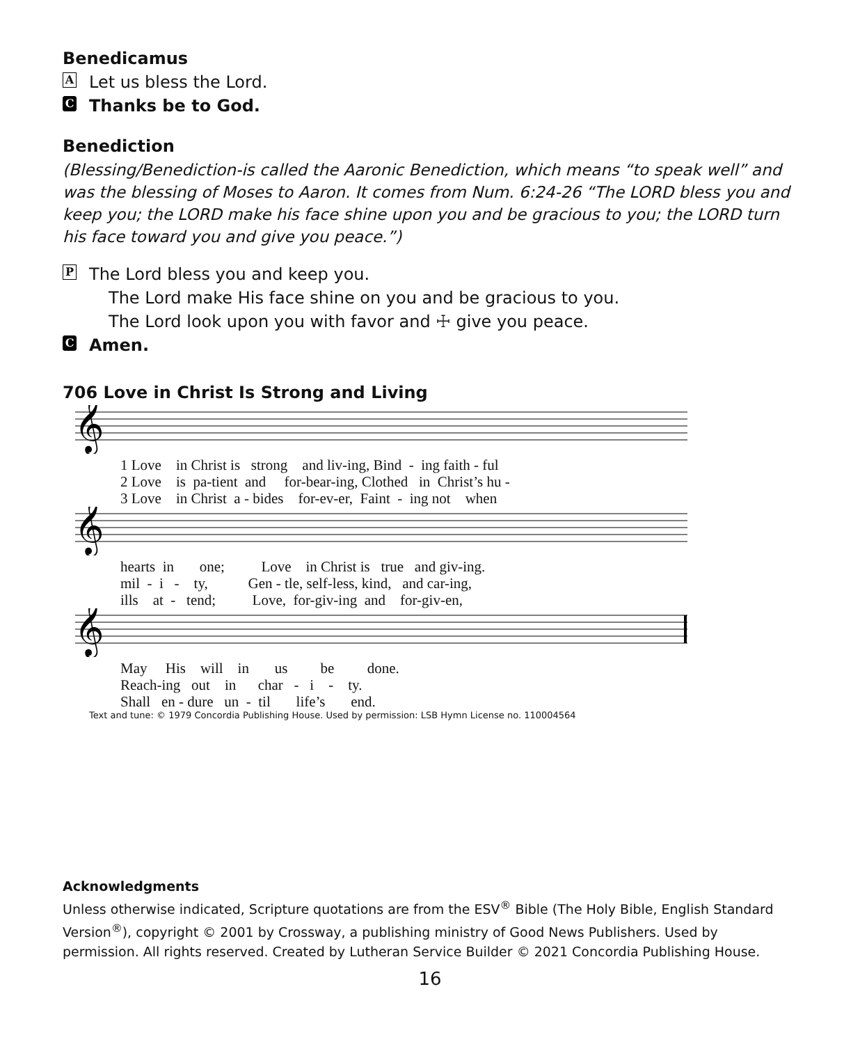Benedicamus
A Let us bless the Lord.
C Thanks be to God.
Benediction
(Blessing/Benediction-is called the Aaronic Benediction, which means “to speak well” and was the blessing of Moses to Aaron. It comes from Num. 6:24-26 “The LORD bless you and keep you; the LORD make his face shine upon you and be gracious to you; the LORD turn his face toward you and give you peace.”)
P The Lord bless you and keep you.
The Lord make His face shine on you and be gracious to you.
The Lord look upon you with favor and ☩ give you peace.
C Amen.
706 Love in Christ Is Strong and Living
𝄞
1 Love in Christ is strong and liv-ing, Bind - ing faith - ful 2 Love is pa-tient and for-bear-ing, Clothed in Christ’s hu - 3 Love in Christ a - bides for-ev-er, Faint - ing not when
𝄞
hearts in one; Love in Christ is true and giv-ing. mil - i - ty, Gen - tle, self-less, kind, and car-ing, ills at - tend; Love, for-giv-ing and for-giv-en,
𝄞
May His will in us be done. Reach-ing out in char - i - ty. Shall en - dure un - til life’s end.
Text and tune: © 1979 Concordia Publishing House. Used by permission: LSB Hymn License no. 110004564
Acknowledgments
Unless otherwise indicated, Scripture quotations are from the ESV<sup>®</sup> Bible (The Holy Bible, English Standard Version<sup>®</sup>), copyright © 2001 by Crossway, a publishing ministry of Good News Publishers. Used by permission. All rights reserved. Created by Lutheran Service Builder © 2021 Concordia Publishing House.
16